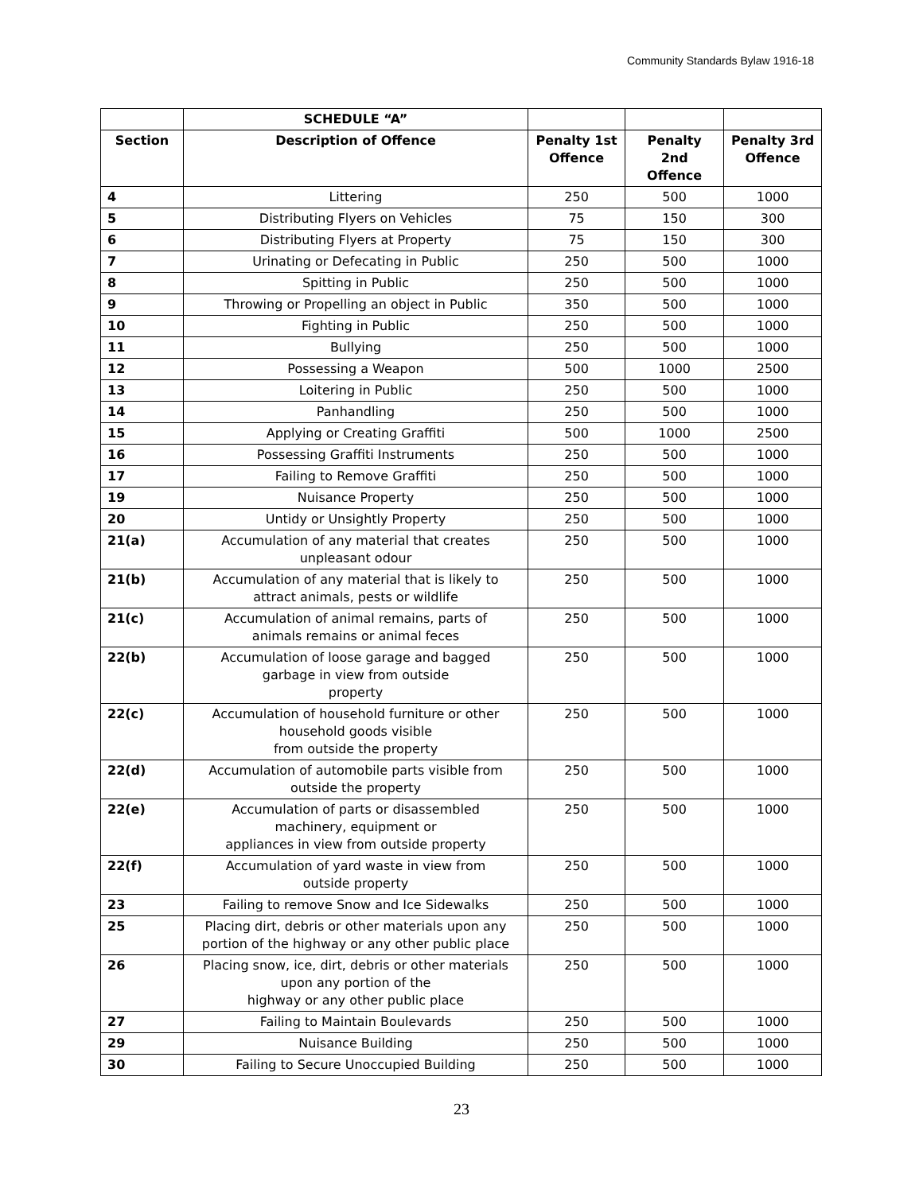Community Standards Bylaw 1916-18
| | SCHEDULE “A” | | | |
| --- | --- | --- | --- | --- |
| Section | Description of Offence | Penalty 1st Offence | Penalty 2nd Offence | Penalty 3rd Offence |
| 4 | Littering | 250 | 500 | 1000 |
| 5 | Distributing Flyers on Vehicles | 75 | 150 | 300 |
| 6 | Distributing Flyers at Property | 75 | 150 | 300 |
| 7 | Urinating or Defecating in Public | 250 | 500 | 1000 |
| 8 | Spitting in Public | 250 | 500 | 1000 |
| 9 | Throwing or Propelling an object in Public | 350 | 500 | 1000 |
| 10 | Fighting in Public | 250 | 500 | 1000 |
| 11 | Bullying | 250 | 500 | 1000 |
| 12 | Possessing a Weapon | 500 | 1000 | 2500 |
| 13 | Loitering in Public | 250 | 500 | 1000 |
| 14 | Panhandling | 250 | 500 | 1000 |
| 15 | Applying or Creating Graffiti | 500 | 1000 | 2500 |
| 16 | Possessing Graffiti Instruments | 250 | 500 | 1000 |
| 17 | Failing to Remove Graffiti | 250 | 500 | 1000 |
| 19 | Nuisance Property | 250 | 500 | 1000 |
| 20 | Untidy or Unsightly Property | 250 | 500 | 1000 |
| 21(a) | Accumulation of any material that creates unpleasant odour | 250 | 500 | 1000 |
| 21(b) | Accumulation of any material that is likely to attract animals, pests or wildlife | 250 | 500 | 1000 |
| 21(c) | Accumulation of animal remains, parts of animals remains or animal feces | 250 | 500 | 1000 |
| 22(b) | Accumulation of loose garage and bagged garbage in view from outside property | 250 | 500 | 1000 |
| 22(c) | Accumulation of household furniture or other household goods visible from outside the property | 250 | 500 | 1000 |
| 22(d) | Accumulation of automobile parts visible from outside the property | 250 | 500 | 1000 |
| 22(e) | Accumulation of parts or disassembled machinery, equipment or appliances in view from outside property | 250 | 500 | 1000 |
| 22(f) | Accumulation of yard waste in view from outside property | 250 | 500 | 1000 |
| 23 | Failing to remove Snow and Ice Sidewalks | 250 | 500 | 1000 |
| 25 | Placing dirt, debris or other materials upon any portion of the highway or any other public place | 250 | 500 | 1000 |
| 26 | Placing snow, ice, dirt, debris or other materials upon any portion of the highway or any other public place | 250 | 500 | 1000 |
| 27 | Failing to Maintain Boulevards | 250 | 500 | 1000 |
| 29 | Nuisance Building | 250 | 500 | 1000 |
| 30 | Failing to Secure Unoccupied Building | 250 | 500 | 1000 |
23